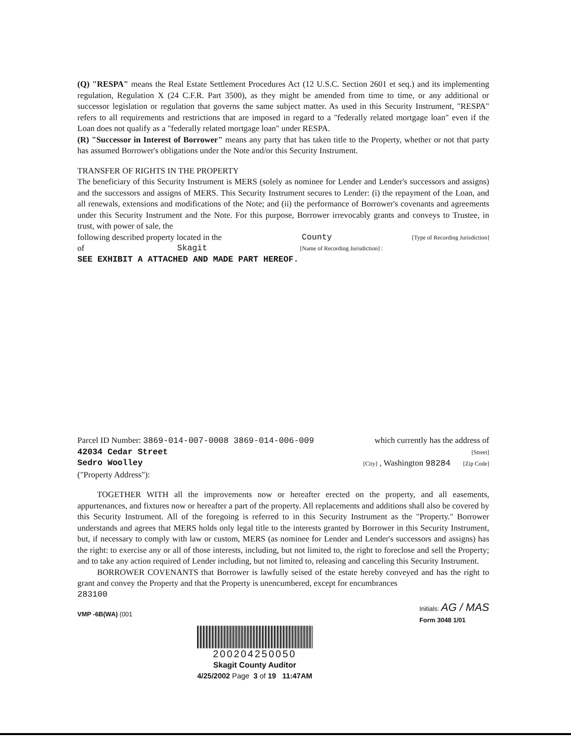(Q) "RESPA" means the Real Estate Settlement Procedures Act (12 U.S.C. Section 2601 et seq.) and its implementing regulation, Regulation X (24 C.F.R. Part 3500), as they might be amended from time to time, or any additional or successor legislation or regulation that governs the same subject matter. As used in this Security Instrument, "RESPA" refers to all requirements and restrictions that are imposed in regard to a "federally related mortgage loan" even if the Loan does not qualify as a "federally related mortgage loan" under RESPA.
(R) "Successor in Interest of Borrower" means any party that has taken title to the Property, whether or not that party has assumed Borrower's obligations under the Note and/or this Security Instrument.
TRANSFER OF RIGHTS IN THE PROPERTY
The beneficiary of this Security Instrument is MERS (solely as nominee for Lender and Lender's successors and assigns) and the successors and assigns of MERS. This Security Instrument secures to Lender: (i) the repayment of the Loan, and all renewals, extensions and modifications of the Note; and (ii) the performance of Borrower's covenants and agreements under this Security Instrument and the Note. For this purpose, Borrower irrevocably grants and conveys to Trustee, in trust, with power of sale, the
following described property located in the County [Type of Recording Jurisdiction]
of Skagit [Name of Recording Jurisdiction] :
SEE EXHIBIT A ATTACHED AND MADE PART HEREOF.
Parcel ID Number: 3869-014-007-0008 3869-014-006-009 which currently has the address of
42034 Cedar Street [Street]
Sedro Woolley [City] , Washington 98284 [Zip Code]
("Property Address"):
TOGETHER WITH all the improvements now or hereafter erected on the property, and all easements, appurtenances, and fixtures now or hereafter a part of the property. All replacements and additions shall also be covered by this Security Instrument. All of the foregoing is referred to in this Security Instrument as the "Property." Borrower understands and agrees that MERS holds only legal title to the interests granted by Borrower in this Security Instrument, but, if necessary to comply with law or custom, MERS (as nominee for Lender and Lender's successors and assigns) has the right: to exercise any or all of those interests, including, but not limited to, the right to foreclose and sell the Property; and to take any action required of Lender including, but not limited to, releasing and canceling this Security Instrument.
BORROWER COVENANTS that Borrower is lawfully seised of the estate hereby conveyed and has the right to grant and convey the Property and that the Property is unencumbered, except for encumbrances
283100
VMP -6B(WA) (001 Initials: AG / MAS
Form 3048 1/01
200204250050
Skagit County Auditor
4/25/2002 Page 3 of 19 11:47AM